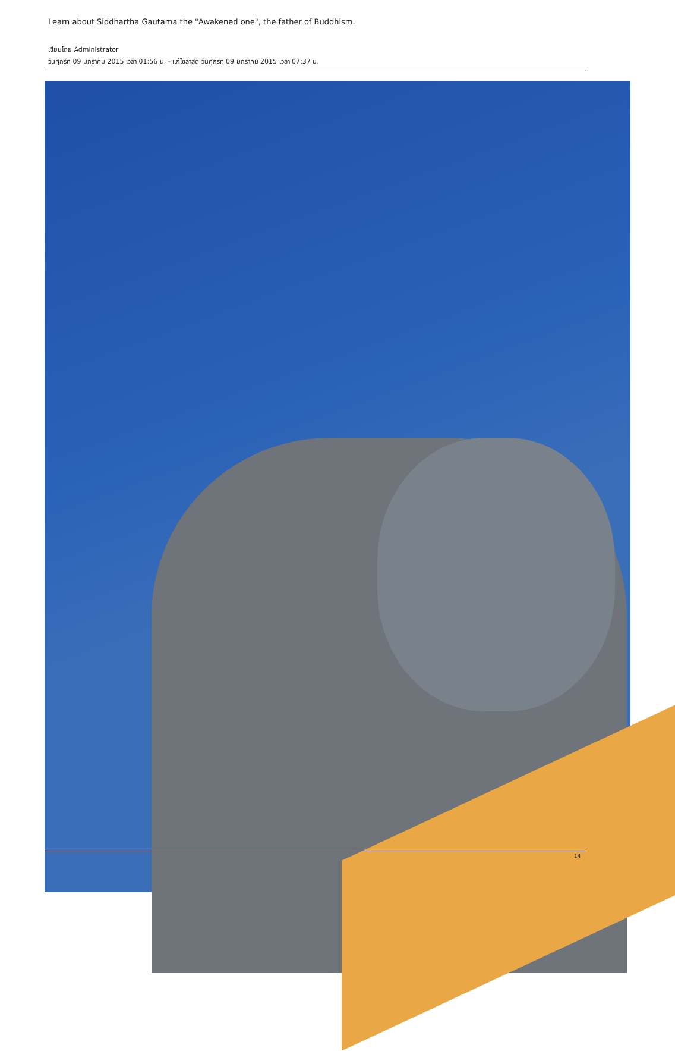Learn about Siddhartha Gautama the "Awakened one", the father of Buddhism.
เขียนโดย Administrator
วันศุกร์ที่ 09 มกราคม 2015 เวลา 01:56 น. - แก้ไขล่าสุด วันศุกร์ที่ 09 มกราคม 2015 เวลา 07:37 น.
14